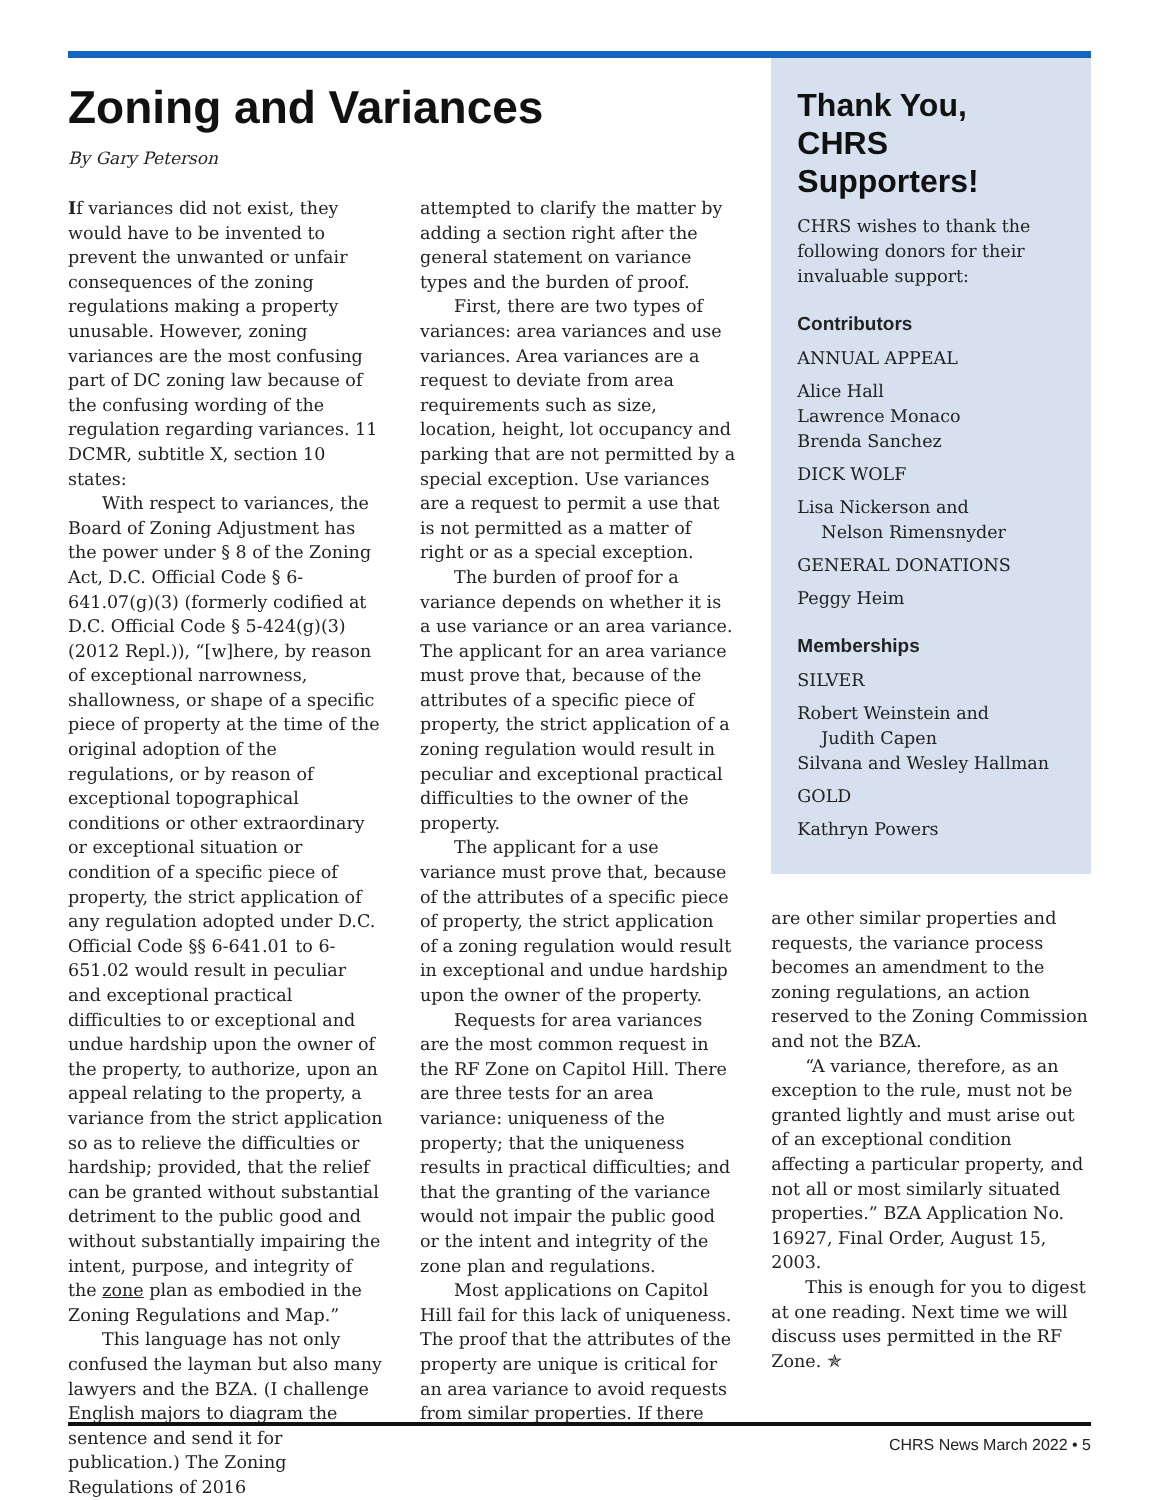Zoning and Variances
By Gary Peterson
If variances did not exist, they would have to be invented to prevent the unwanted or unfair consequences of the zoning regulations making a property unusable. However, zoning variances are the most confusing part of DC zoning law because of the confusing wording of the regulation regarding variances. 11 DCMR, subtitle X, section 10 states:
With respect to variances, the Board of Zoning Adjustment has the power under § 8 of the Zoning Act, D.C. Official Code § 6-641.07(g)(3) (formerly codified at D.C. Official Code § 5-424(g)(3) (2012 Repl.)), “[w]here, by reason of exceptional narrowness, shallowness, or shape of a specific piece of property at the time of the original adoption of the regulations, or by reason of exceptional topographical conditions or other extraordinary or exceptional situation or condition of a specific piece of property, the strict application of any regulation adopted under D.C. Official Code §§ 6-641.01 to 6-651.02 would result in peculiar and exceptional practical difficulties to or exceptional and undue hardship upon the owner of the property, to authorize, upon an appeal relating to the property, a variance from the strict application so as to relieve the difficulties or hardship; provided, that the relief can be granted without substantial detriment to the public good and without substantially impairing the intent, purpose, and integrity of the zone plan as embodied in the Zoning Regulations and Map.”
This language has not only confused the layman but also many lawyers and the BZA. (I challenge English majors to diagram the sentence and send it for publication.) The Zoning Regulations of 2016
attempted to clarify the matter by adding a section right after the general statement on variance types and the burden of proof.
First, there are two types of variances: area variances and use variances. Area variances are a request to deviate from area requirements such as size, location, height, lot occupancy and parking that are not permitted by a special exception. Use variances are a request to permit a use that is not permitted as a matter of right or as a special exception.
The burden of proof for a variance depends on whether it is a use variance or an area variance. The applicant for an area variance must prove that, because of the attributes of a specific piece of property, the strict application of a zoning regulation would result in peculiar and exceptional practical difficulties to the owner of the property.
The applicant for a use variance must prove that, because of the attributes of a specific piece of property, the strict application of a zoning regulation would result in exceptional and undue hardship upon the owner of the property.
Requests for area variances are the most common request in the RF Zone on Capitol Hill. There are three tests for an area variance: uniqueness of the property; that the uniqueness results in practical difficulties; and that the granting of the variance would not impair the public good or the intent and integrity of the zone plan and regulations.
Most applications on Capitol Hill fail for this lack of uniqueness. The proof that the attributes of the property are unique is critical for an area variance to avoid requests from similar properties. If there
Thank You,
CHRS Supporters!
CHRS wishes to thank the following donors for their invaluable support:
Contributors
ANNUAL APPEAL
Alice Hall
Lawrence Monaco
Brenda Sanchez
DICK WOLF
Lisa Nickerson and
Nelson Rimensnyder
GENERAL DONATIONS
Peggy Heim
Memberships
SILVER
Robert Weinstein and
Judith Capen
Silvana and Wesley Hallman
GOLD
Kathryn Powers
are other similar properties and requests, the variance process becomes an amendment to the zoning regulations, an action reserved to the Zoning Commission and not the BZA.
“A variance, therefore, as an exception to the rule, must not be granted lightly and must arise out of an exceptional condition affecting a particular property, and not all or most similarly situated properties.” BZA Application No. 16927, Final Order, August 15, 2003.
This is enough for you to digest at one reading. Next time we will discuss uses permitted in the RF Zone. ✯
CHRS News March 2022 • 5